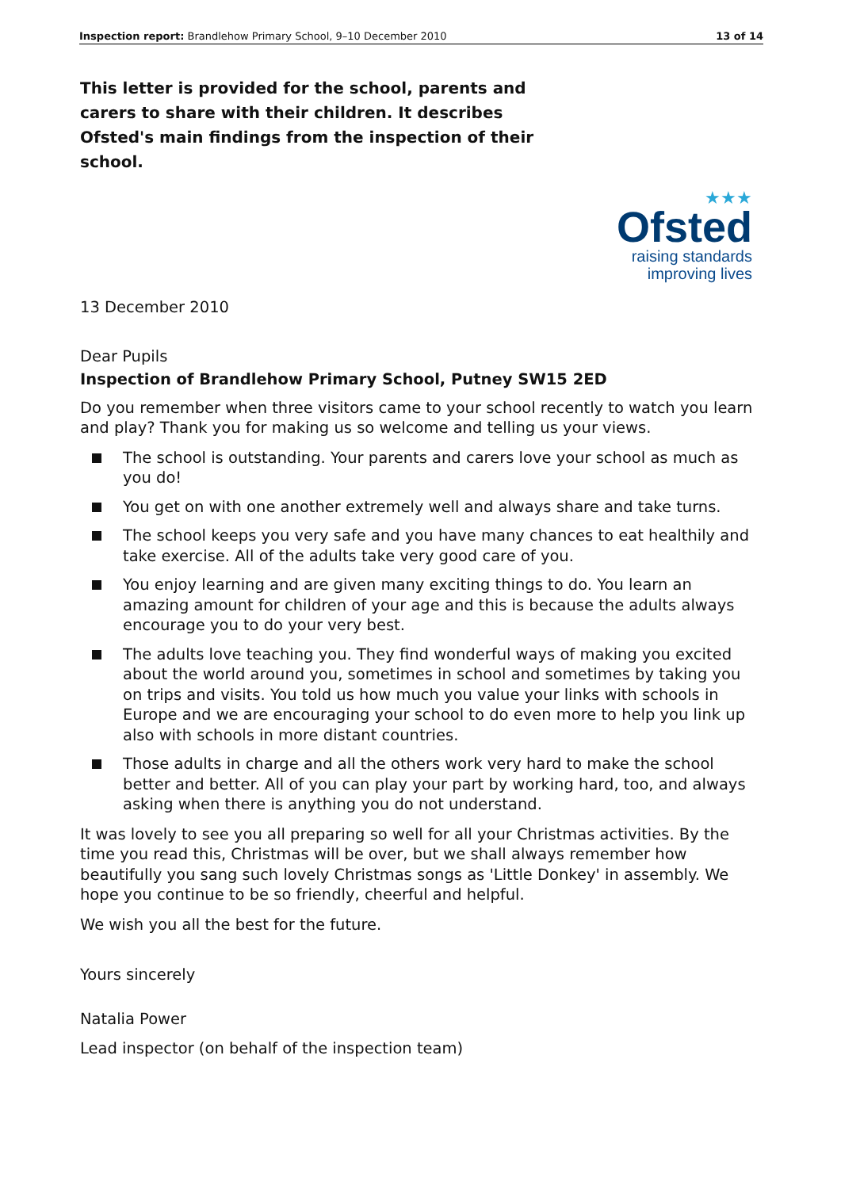Inspection report: Brandlehow Primary School, 9–10 December 2010 13 of 14
This letter is provided for the school, parents and carers to share with their children. It describes Ofsted's main findings from the inspection of their school.
★★★
Ofsted
raising standards
improving lives
13 December 2010
Dear Pupils
Inspection of Brandlehow Primary School, Putney SW15 2ED
Do you remember when three visitors came to your school recently to watch you learn and play? Thank you for making us so welcome and telling us your views.
The school is outstanding. Your parents and carers love your school as much as you do!
You get on with one another extremely well and always share and take turns.
The school keeps you very safe and you have many chances to eat healthily and take exercise. All of the adults take very good care of you.
You enjoy learning and are given many exciting things to do. You learn an amazing amount for children of your age and this is because the adults always encourage you to do your very best.
The adults love teaching you. They find wonderful ways of making you excited about the world around you, sometimes in school and sometimes by taking you on trips and visits. You told us how much you value your links with schools in Europe and we are encouraging your school to do even more to help you link up also with schools in more distant countries.
Those adults in charge and all the others work very hard to make the school better and better. All of you can play your part by working hard, too, and always asking when there is anything you do not understand.
It was lovely to see you all preparing so well for all your Christmas activities. By the time you read this, Christmas will be over, but we shall always remember how beautifully you sang such lovely Christmas songs as 'Little Donkey' in assembly. We hope you continue to be so friendly, cheerful and helpful.
We wish you all the best for the future.
Yours sincerely
Natalia Power
Lead inspector (on behalf of the inspection team)